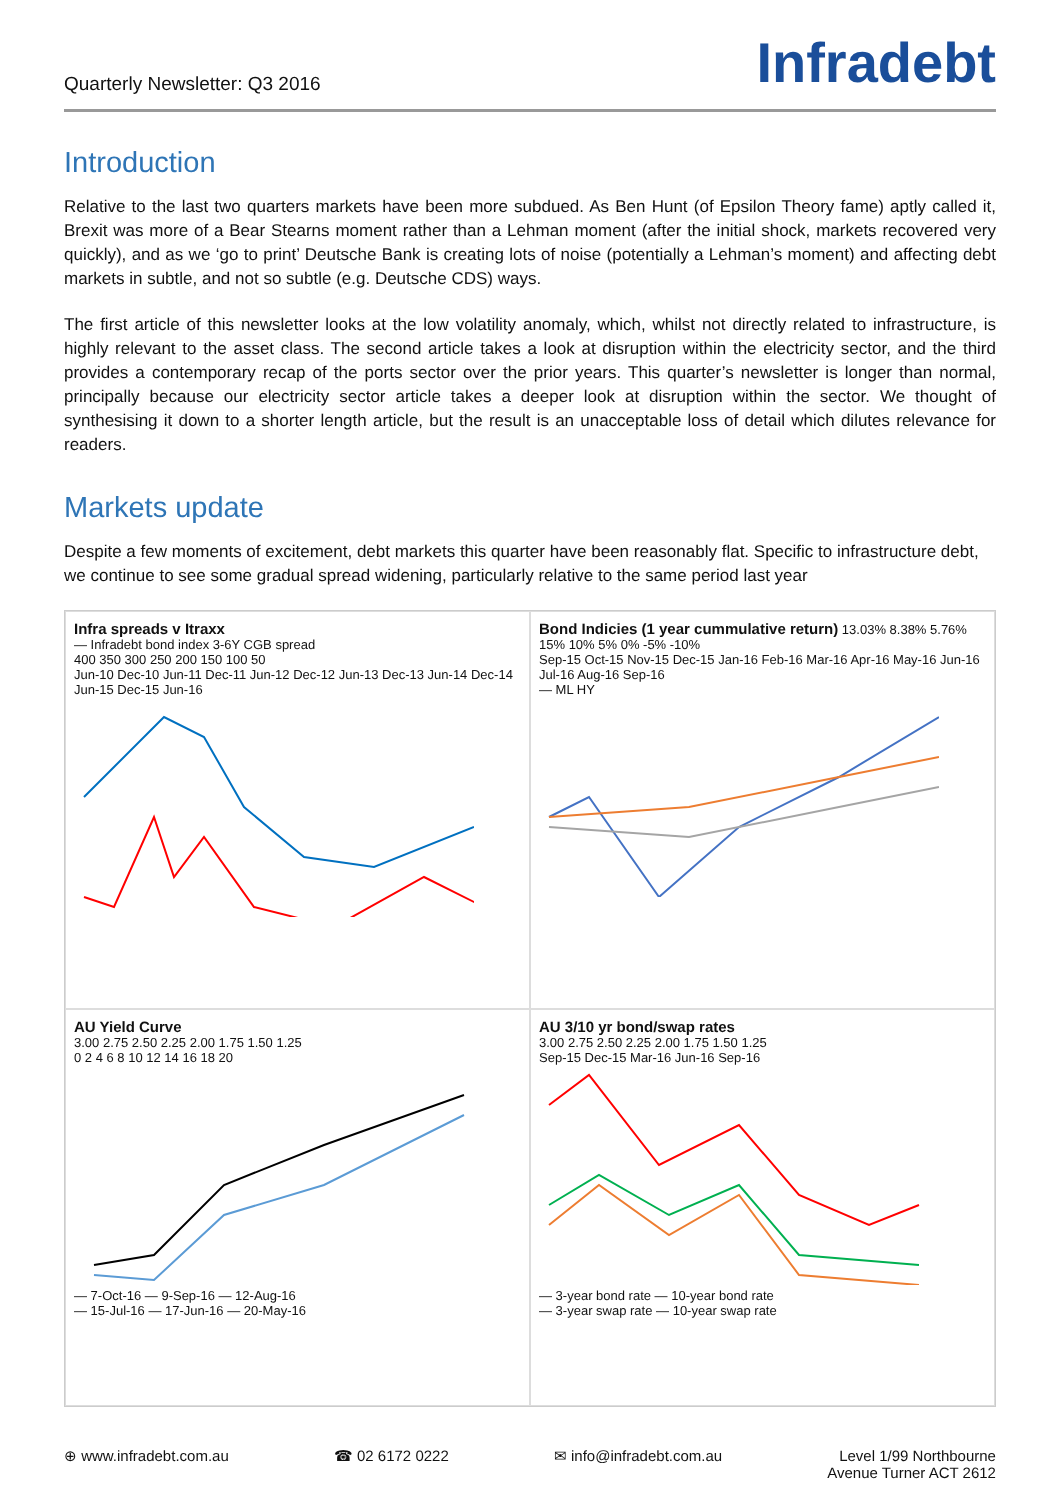Quarterly Newsletter: Q3 2016
Infradebt
Introduction
Relative to the last two quarters markets have been more subdued. As Ben Hunt (of Epsilon Theory fame) aptly called it, Brexit was more of a Bear Stearns moment rather than a Lehman moment (after the initial shock, markets recovered very quickly), and as we ‘go to print’ Deutsche Bank is creating lots of noise (potentially a Lehman’s moment) and affecting debt markets in subtle, and not so subtle (e.g. Deutsche CDS) ways.
The first article of this newsletter looks at the low volatility anomaly, which, whilst not directly related to infrastructure, is highly relevant to the asset class. The second article takes a look at disruption within the electricity sector, and the third provides a contemporary recap of the ports sector over the prior years. This quarter’s newsletter is longer than normal, principally because our electricity sector article takes a deeper look at disruption within the sector. We thought of synthesising it down to a shorter length article, but the result is an unacceptable loss of detail which dilutes relevance for readers.
Markets update
Despite a few moments of excitement, debt markets this quarter have been reasonably flat. Specific to infrastructure debt, we continue to see some gradual spread widening, particularly relative to the same period last year
Infra spreads v Itraxx
— Infradebt bond index 3-6Y CGB spread
400 350 300 250 200 150 100 50
Jun-10 Dec-10 Jun-11 Dec-11 Jun-12 Dec-12 Jun-13 Dec-13 Jun-14 Dec-14 Jun-15 Dec-15 Jun-16
Bond Indicies (1 year cummulative return) 13.03% 8.38% 5.76%
15% 10% 5% 0% -5% -10%
Sep-15 Oct-15 Nov-15 Dec-15 Jan-16 Feb-16 Mar-16 Apr-16 May-16 Jun-16 Jul-16 Aug-16 Sep-16
— ML HY
AU Yield Curve
3.00 2.75 2.50 2.25 2.00 1.75 1.50 1.25
0 2 4 6 8 10 12 14 16 18 20
— 7-Oct-16 — 9-Sep-16 — 12-Aug-16
— 15-Jul-16 — 17-Jun-16 — 20-May-16
AU 3/10 yr bond/swap rates
3.00 2.75 2.50 2.25 2.00 1.75 1.50 1.25
Sep-15 Dec-15 Mar-16 Jun-16 Sep-16
— 3-year bond rate — 10-year bond rate
— 3-year swap rate — 10-year swap rate
⊕ www.infradebt.com.au ☎ 02 6172 0222 ✉ info@infradebt.com.au Level 1/99 Northbourne
Avenue Turner ACT 2612